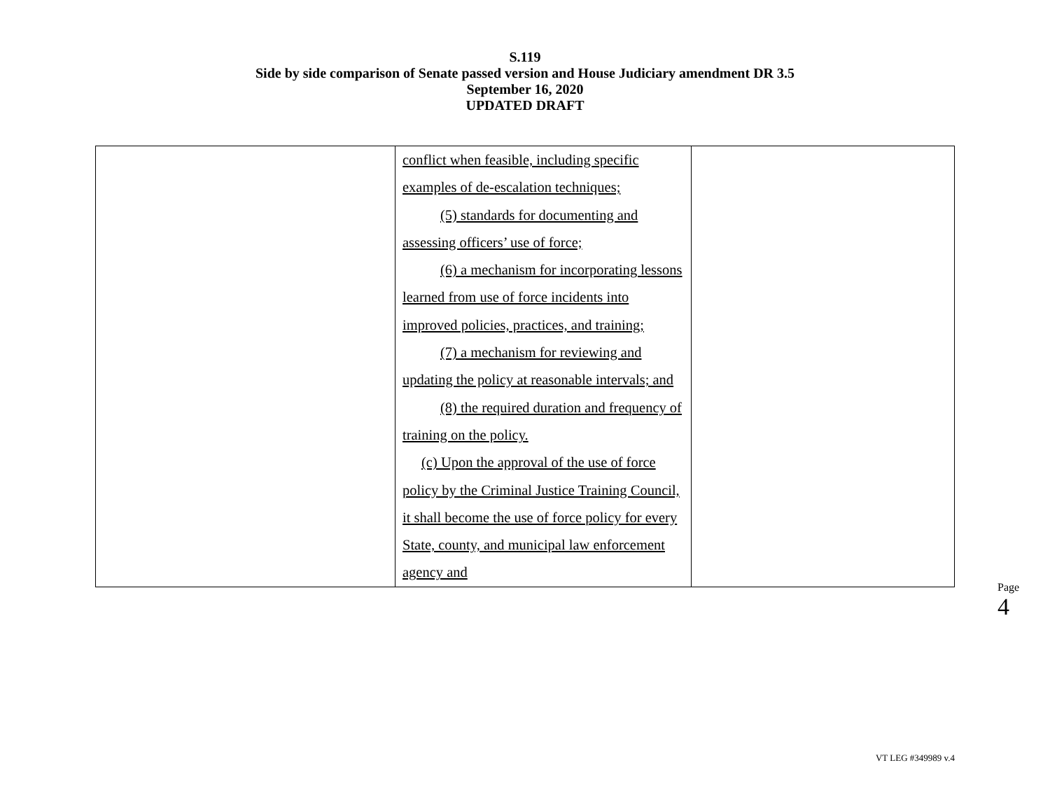S.119
Side by side comparison of Senate passed version and House Judiciary amendment DR 3.5
September 16, 2020
UPDATED DRAFT
| | conflict when feasible, including specific examples of de-escalation techniques; (5) standards for documenting and assessing officers’ use of force; (6) a mechanism for incorporating lessons learned from use of force incidents into improved policies, practices, and training; (7) a mechanism for reviewing and updating the policy at reasonable intervals; and (8) the required duration and frequency of training on the policy. (c) Upon the approval of the use of force policy by the Criminal Justice Training Council, it shall become the use of force policy for every State, county, and municipal law enforcement agency and | |
Page 4
VT LEG #349989 v.4